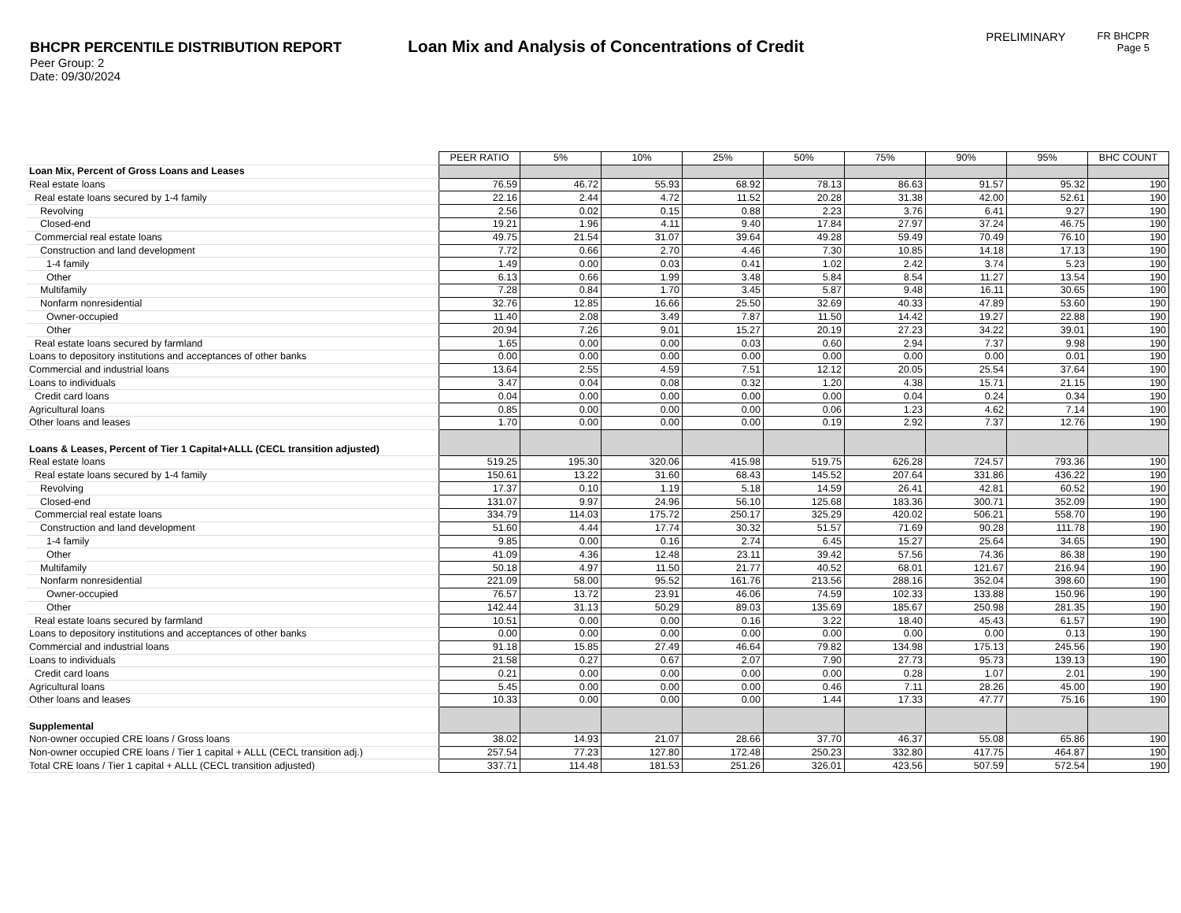BHCPR PERCENTILE DISTRIBUTION REPORT
Peer Group: 2
Date: 09/30/2024
Loan Mix and Analysis of Concentrations of Credit
PRELIMINARY
FR BHCPR
Page 5
| | PEER RATIO | 5% | 10% | 25% | 50% | 75% | 90% | 95% | BHC COUNT |
| Loan Mix, Percent of Gross Loans and Leases | | | | | | | | | |
| Real estate loans | 76.59 | 46.72 | 55.93 | 68.92 | 78.13 | 86.63 | 91.57 | 95.32 | 190 |
| Real estate loans secured by 1-4 family | 22.16 | 2.44 | 4.72 | 11.52 | 20.28 | 31.38 | 42.00 | 52.61 | 190 |
| Revolving | 2.56 | 0.02 | 0.15 | 0.88 | 2.23 | 3.76 | 6.41 | 9.27 | 190 |
| Closed-end | 19.21 | 1.96 | 4.11 | 9.40 | 17.84 | 27.97 | 37.24 | 46.75 | 190 |
| Commercial real estate loans | 49.75 | 21.54 | 31.07 | 39.64 | 49.28 | 59.49 | 70.49 | 76.10 | 190 |
| Construction and land development | 7.72 | 0.66 | 2.70 | 4.46 | 7.30 | 10.85 | 14.18 | 17.13 | 190 |
| 1-4 family | 1.49 | 0.00 | 0.03 | 0.41 | 1.02 | 2.42 | 3.74 | 5.23 | 190 |
| Other | 6.13 | 0.66 | 1.99 | 3.48 | 5.84 | 8.54 | 11.27 | 13.54 | 190 |
| Multifamily | 7.28 | 0.84 | 1.70 | 3.45 | 5.87 | 9.48 | 16.11 | 30.65 | 190 |
| Nonfarm nonresidential | 32.76 | 12.85 | 16.66 | 25.50 | 32.69 | 40.33 | 47.89 | 53.60 | 190 |
| Owner-occupied | 11.40 | 2.08 | 3.49 | 7.87 | 11.50 | 14.42 | 19.27 | 22.88 | 190 |
| Other | 20.94 | 7.26 | 9.01 | 15.27 | 20.19 | 27.23 | 34.22 | 39.01 | 190 |
| Real estate loans secured by farmland | 1.65 | 0.00 | 0.00 | 0.03 | 0.60 | 2.94 | 7.37 | 9.98 | 190 |
| Loans to depository institutions and acceptances of other banks | 0.00 | 0.00 | 0.00 | 0.00 | 0.00 | 0.00 | 0.00 | 0.01 | 190 |
| Commercial and industrial loans | 13.64 | 2.55 | 4.59 | 7.51 | 12.12 | 20.05 | 25.54 | 37.64 | 190 |
| Loans to individuals | 3.47 | 0.04 | 0.08 | 0.32 | 1.20 | 4.38 | 15.71 | 21.15 | 190 |
| Credit card loans | 0.04 | 0.00 | 0.00 | 0.00 | 0.00 | 0.04 | 0.24 | 0.34 | 190 |
| Agricultural loans | 0.85 | 0.00 | 0.00 | 0.00 | 0.06 | 1.23 | 4.62 | 7.14 | 190 |
| Other loans and leases | 1.70 | 0.00 | 0.00 | 0.00 | 0.19 | 2.92 | 7.37 | 12.76 | 190 |
| Loans & Leases, Percent of Tier 1 Capital+ALLL (CECL transition adjusted) | | | | | | | | | |
| Real estate loans | 519.25 | 195.30 | 320.06 | 415.98 | 519.75 | 626.28 | 724.57 | 793.36 | 190 |
| Real estate loans secured by 1-4 family | 150.61 | 13.22 | 31.60 | 68.43 | 145.52 | 207.64 | 331.86 | 436.22 | 190 |
| Revolving | 17.37 | 0.10 | 1.19 | 5.18 | 14.59 | 26.41 | 42.81 | 60.52 | 190 |
| Closed-end | 131.07 | 9.97 | 24.96 | 56.10 | 125.68 | 183.36 | 300.71 | 352.09 | 190 |
| Commercial real estate loans | 334.79 | 114.03 | 175.72 | 250.17 | 325.29 | 420.02 | 506.21 | 558.70 | 190 |
| Construction and land development | 51.60 | 4.44 | 17.74 | 30.32 | 51.57 | 71.69 | 90.28 | 111.78 | 190 |
| 1-4 family | 9.85 | 0.00 | 0.16 | 2.74 | 6.45 | 15.27 | 25.64 | 34.65 | 190 |
| Other | 41.09 | 4.36 | 12.48 | 23.11 | 39.42 | 57.56 | 74.36 | 86.38 | 190 |
| Multifamily | 50.18 | 4.97 | 11.50 | 21.77 | 40.52 | 68.01 | 121.67 | 216.94 | 190 |
| Nonfarm nonresidential | 221.09 | 58.00 | 95.52 | 161.76 | 213.56 | 288.16 | 352.04 | 398.60 | 190 |
| Owner-occupied | 76.57 | 13.72 | 23.91 | 46.06 | 74.59 | 102.33 | 133.88 | 150.96 | 190 |
| Other | 142.44 | 31.13 | 50.29 | 89.03 | 135.69 | 185.67 | 250.98 | 281.35 | 190 |
| Real estate loans secured by farmland | 10.51 | 0.00 | 0.00 | 0.16 | 3.22 | 18.40 | 45.43 | 61.57 | 190 |
| Loans to depository institutions and acceptances of other banks | 0.00 | 0.00 | 0.00 | 0.00 | 0.00 | 0.00 | 0.00 | 0.13 | 190 |
| Commercial and industrial loans | 91.18 | 15.85 | 27.49 | 46.64 | 79.82 | 134.98 | 175.13 | 245.56 | 190 |
| Loans to individuals | 21.58 | 0.27 | 0.67 | 2.07 | 7.90 | 27.73 | 95.73 | 139.13 | 190 |
| Credit card loans | 0.21 | 0.00 | 0.00 | 0.00 | 0.00 | 0.28 | 1.07 | 2.01 | 190 |
| Agricultural loans | 5.45 | 0.00 | 0.00 | 0.00 | 0.46 | 7.11 | 28.26 | 45.00 | 190 |
| Other loans and leases | 10.33 | 0.00 | 0.00 | 0.00 | 1.44 | 17.33 | 47.77 | 75.16 | 190 |
| Supplemental | | | | | | | | | |
| Non-owner occupied CRE loans / Gross loans | 38.02 | 14.93 | 21.07 | 28.66 | 37.70 | 46.37 | 55.08 | 65.86 | 190 |
| Non-owner occupied CRE loans / Tier 1 capital + ALLL (CECL transition adj.) | 257.54 | 77.23 | 127.80 | 172.48 | 250.23 | 332.80 | 417.75 | 464.87 | 190 |
| Total CRE loans / Tier 1 capital + ALLL (CECL transition adjusted) | 337.71 | 114.48 | 181.53 | 251.26 | 326.01 | 423.56 | 507.59 | 572.54 | 190 |